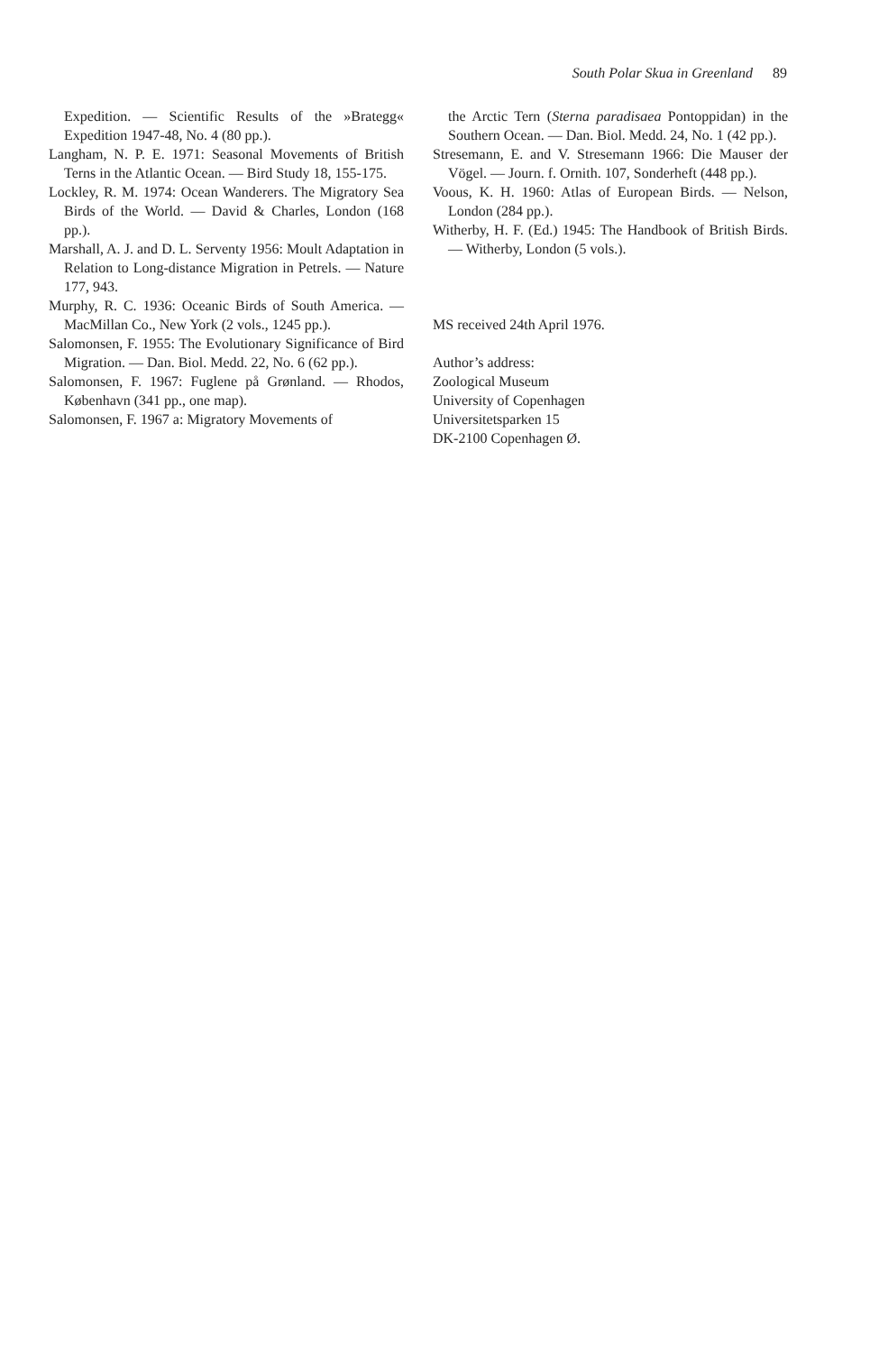South Polar Skua in Greenland 89
Expedition. — Scientific Results of the »Brategg« Expedition 1947-48, No. 4 (80 pp.).
Langham, N. P. E. 1971: Seasonal Movements of British Terns in the Atlantic Ocean. — Bird Study 18, 155-175.
Lockley, R. M. 1974: Ocean Wanderers. The Migratory Sea Birds of the World. — David & Charles, London (168 pp.).
Marshall, A. J. and D. L. Serventy 1956: Moult Adaptation in Relation to Long-distance Migration in Petrels. — Nature 177, 943.
Murphy, R. C. 1936: Oceanic Birds of South America. — MacMillan Co., New York (2 vols., 1245 pp.).
Salomonsen, F. 1955: The Evolutionary Significance of Bird Migration. — Dan. Biol. Medd. 22, No. 6 (62 pp.).
Salomonsen, F. 1967: Fuglene på Grønland. — Rhodos, København (341 pp., one map).
Salomonsen, F. 1967 a: Migratory Movements of
the Arctic Tern (Sterna paradisaea Pontoppidan) in the Southern Ocean. — Dan. Biol. Medd. 24, No. 1 (42 pp.).
Stresemann, E. and V. Stresemann 1966: Die Mauser der Vögel. — Journ. f. Ornith. 107, Sonderheft (448 pp.).
Voous, K. H. 1960: Atlas of European Birds. — Nelson, London (284 pp.).
Witherby, H. F. (Ed.) 1945: The Handbook of British Birds. — Witherby, London (5 vols.).
MS received 24th April 1976.
Author’s address:
Zoological Museum
University of Copenhagen
Universitetsparken 15
DK-2100 Copenhagen Ø.